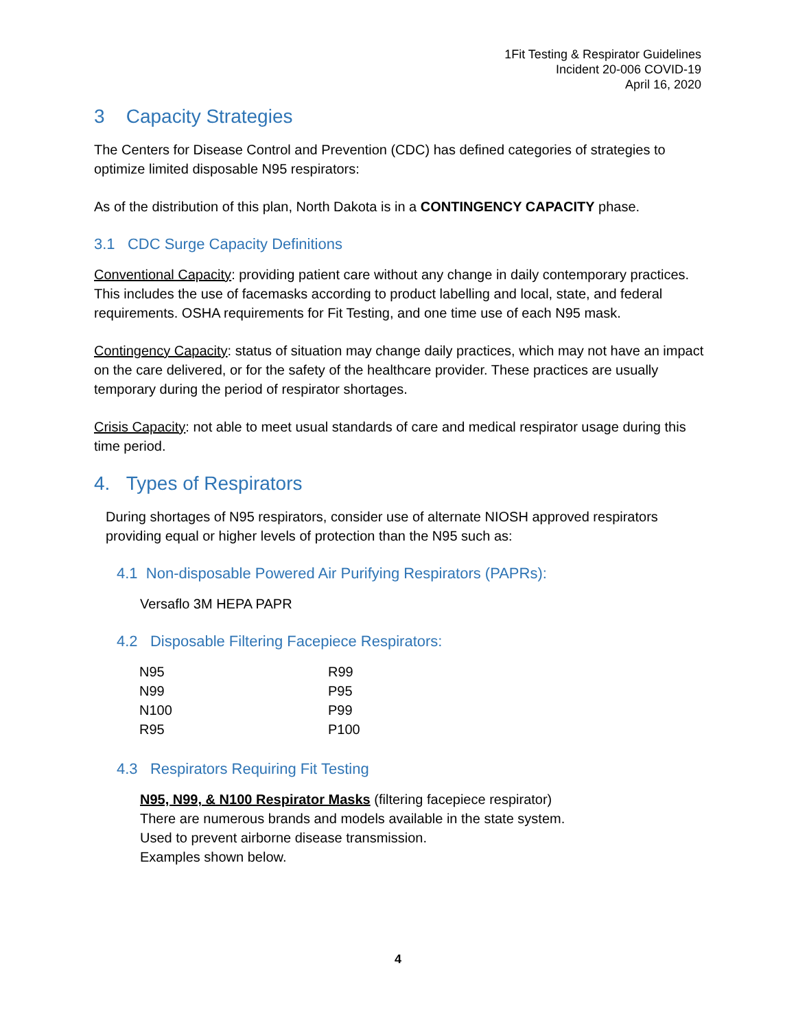1Fit Testing & Respirator Guidelines
Incident 20-006 COVID-19
April 16, 2020
3 Capacity Strategies
The Centers for Disease Control and Prevention (CDC) has defined categories of strategies to optimize limited disposable N95 respirators:
As of the distribution of this plan, North Dakota is in a CONTINGENCY CAPACITY phase.
3.1 CDC Surge Capacity Definitions
Conventional Capacity: providing patient care without any change in daily contemporary practices. This includes the use of facemasks according to product labelling and local, state, and federal requirements. OSHA requirements for Fit Testing, and one time use of each N95 mask.
Contingency Capacity: status of situation may change daily practices, which may not have an impact on the care delivered, or for the safety of the healthcare provider. These practices are usually temporary during the period of respirator shortages.
Crisis Capacity: not able to meet usual standards of care and medical respirator usage during this time period.
4. Types of Respirators
During shortages of N95 respirators, consider use of alternate NIOSH approved respirators providing equal or higher levels of protection than the N95 such as:
4.1 Non-disposable Powered Air Purifying Respirators (PAPRs):
Versaflo 3M HEPA PAPR
4.2 Disposable Filtering Facepiece Respirators:
| N95 | R99 |
| N99 | P95 |
| N100 | P99 |
| R95 | P100 |
4.3 Respirators Requiring Fit Testing
N95, N99, & N100 Respirator Masks (filtering facepiece respirator)
There are numerous brands and models available in the state system.
Used to prevent airborne disease transmission.
Examples shown below.
4